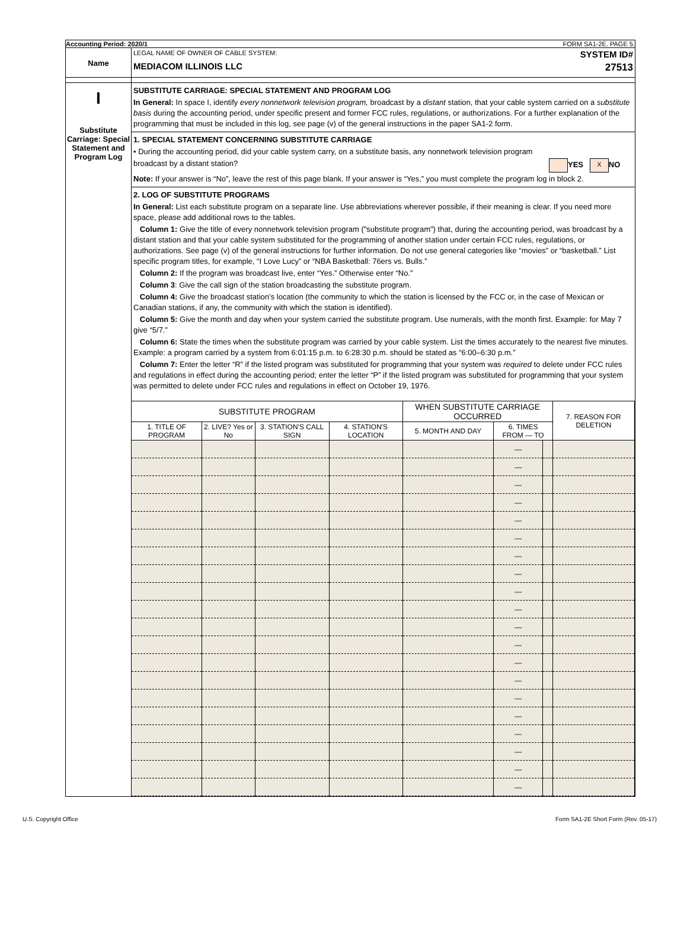Accounting Period: 2020/1 FORM SA1-2E. PAGE 5.
Name
LEGAL NAME OF OWNER OF CABLE SYSTEM:
MEDIACOM ILLINOIS LLC
SYSTEM ID#
27513
I
Substitute Carriage: Special Statement and Program Log
SUBSTITUTE CARRIAGE: SPECIAL STATEMENT AND PROGRAM LOG
In General: In space I, identify every nonnetwork television program, broadcast by a distant station, that your cable system carried on a substitute basis during the accounting period, under specific present and former FCC rules, regulations, or authorizations. For a further explanation of the programming that must be included in this log, see page (v) of the general instructions in the paper SA1-2 form.
1. SPECIAL STATEMENT CONCERNING SUBSTITUTE CARRIAGE
• During the accounting period, did your cable system carry, on a substitute basis, any nonnetwork television program
broadcast by a distant station? YES X NO
Note: If your answer is “No”, leave the rest of this page blank. If your answer is “Yes,” you must complete the program log in block 2.
2. LOG OF SUBSTITUTE PROGRAMS
In General: List each substitute program on a separate line. Use abbreviations wherever possible, if their meaning is clear. If you need more space, please add additional rows to the tables.
Column 1: Give the title of every nonnetwork television program ("substitute program") that, during the accounting period, was broadcast by a distant station and that your cable system substituted for the programming of another station under certain FCC rules, regulations, or authorizations. See page (v) of the general instructions for further information. Do not use general categories like “movies” or “basketball.” List specific program titles, for example, “I Love Lucy” or “NBA Basketball: 76ers vs. Bulls.”
Column 2: If the program was broadcast live, enter “Yes.” Otherwise enter “No.”
Column 3: Give the call sign of the station broadcasting the substitute program.
Column 4: Give the broadcast station’s location (the community to which the station is licensed by the FCC or, in the case of Mexican or Canadian stations, if any, the community with which the station is identified).
Column 5: Give the month and day when your system carried the substitute program. Use numerals, with the month first. Example: for May 7 give “5/7.”
Column 6: State the times when the substitute program was carried by your cable system. List the times accurately to the nearest five minutes. Example: a program carried by a system from 6:01:15 p.m. to 6:28:30 p.m. should be stated as “6:00–6:30 p.m.”
Column 7: Enter the letter “R” if the listed program was substituted for programming that your system was required to delete under FCC rules and regulations in effect during the accounting period; enter the letter “P” if the listed program was substituted for programming that your system was permitted to delete under FCC rules and regulations in effect on October 19, 1976.
| SUBSTITUTE PROGRAM | | | | WHEN SUBSTITUTE CARRIAGE OCCURRED | | | 7. REASON FOR DELETION |
| --- | --- | --- | --- | --- | --- | --- | --- |
| 1. TITLE OF PROGRAM | 2. LIVE? Yes or No | 3. STATION'S CALL SIGN | 4. STATION'S LOCATION | 5. MONTH AND DAY | 6. TIMES FROM — TO | | |
| | | | | | — | | |
| | | | | | — | | |
| | | | | | — | | |
| | | | | | — | | |
| | | | | | — | | |
| | | | | | — | | |
| | | | | | — | | |
| | | | | | — | | |
| | | | | | — | | |
| | | | | | — | | |
| | | | | | — | | |
| | | | | | — | | |
| | | | | | — | | |
| | | | | | — | | |
| | | | | | — | | |
| | | | | | — | | |
| | | | | | — | | |
| | | | | | — | | |
| | | | | | — | | |
| | | | | | — | | |
U.S. Copyright Office Form SA1-2E Short Form (Rev. 05-17)